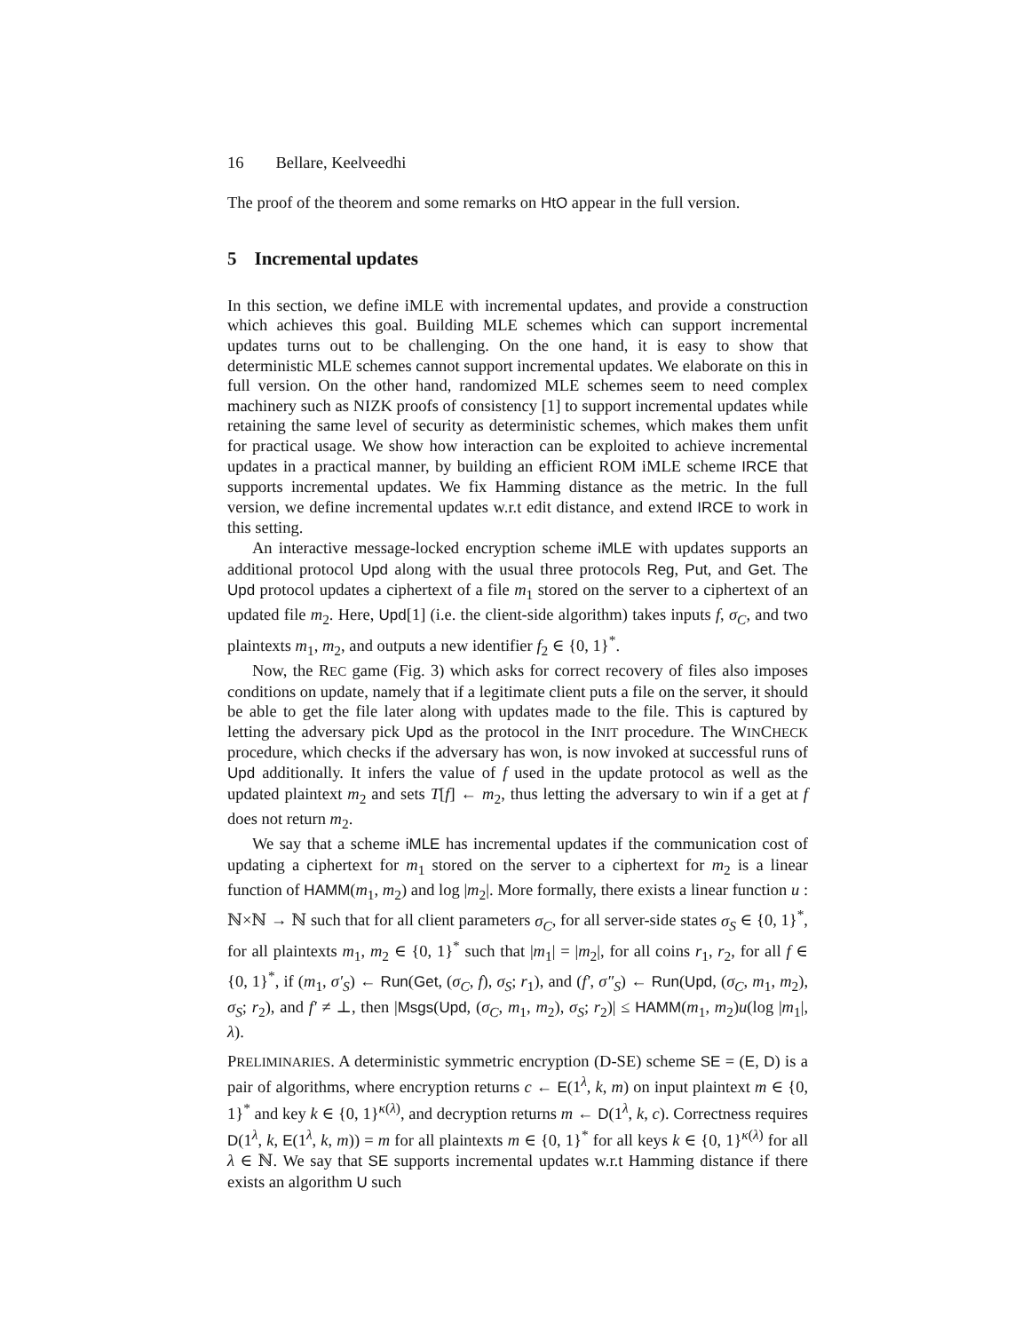16 Bellare, Keelveedhi
The proof of the theorem and some remarks on HtO appear in the full version.
5 Incremental updates
In this section, we define iMLE with incremental updates, and provide a construction which achieves this goal. Building MLE schemes which can support incremental updates turns out to be challenging. On the one hand, it is easy to show that deterministic MLE schemes cannot support incremental updates. We elaborate on this in full version. On the other hand, randomized MLE schemes seem to need complex machinery such as NIZK proofs of consistency [1] to support incremental updates while retaining the same level of security as deterministic schemes, which makes them unfit for practical usage. We show how interaction can be exploited to achieve incremental updates in a practical manner, by building an efficient ROM iMLE scheme IRCE that supports incremental updates. We fix Hamming distance as the metric. In the full version, we define incremental updates w.r.t edit distance, and extend IRCE to work in this setting.
An interactive message-locked encryption scheme iMLE with updates supports an additional protocol Upd along with the usual three protocols Reg, Put, and Get. The Upd protocol updates a ciphertext of a file m<sub>1</sub> stored on the server to a ciphertext of an updated file m<sub>2</sub>. Here, Upd[1] (i.e. the client-side algorithm) takes inputs f, σ<sub>C</sub>, and two plaintexts m<sub>1</sub>, m<sub>2</sub>, and outputs a new identifier f<sub>2</sub> ∈ {0, 1}<sup>*</sup>.
Now, the REC game (Fig. 3) which asks for correct recovery of files also imposes conditions on update, namely that if a legitimate client puts a file on the server, it should be able to get the file later along with updates made to the file. This is captured by letting the adversary pick Upd as the protocol in the INIT procedure. The WINCHECK procedure, which checks if the adversary has won, is now invoked at successful runs of Upd additionally. It infers the value of f used in the update protocol as well as the updated plaintext m<sub>2</sub> and sets T[f] ← m<sub>2</sub>, thus letting the adversary to win if a get at f does not return m<sub>2</sub>.
We say that a scheme iMLE has incremental updates if the communication cost of updating a ciphertext for m<sub>1</sub> stored on the server to a ciphertext for m<sub>2</sub> is a linear function of HAMM(m<sub>1</sub>, m<sub>2</sub>) and log |m<sub>2</sub>|. More formally, there exists a linear function u : ℕ×ℕ → ℕ such that for all client parameters σ<sub>C</sub>, for all server-side states σ<sub>S</sub> ∈ {0, 1}<sup>*</sup>, for all plaintexts m<sub>1</sub>, m<sub>2</sub> ∈ {0, 1}<sup>*</sup> such that |m<sub>1</sub>| = |m<sub>2</sub>|, for all coins r<sub>1</sub>, r<sub>2</sub>, for all f ∈ {0, 1}<sup>*</sup>, if (m<sub>1</sub>, σ′<sub>S</sub>) ← Run(Get, (σ<sub>C</sub>, f), σ<sub>S</sub>; r<sub>1</sub>), and (f′, σ″<sub>S</sub>) ← Run(Upd, (σ<sub>C</sub>, m<sub>1</sub>, m<sub>2</sub>), σ<sub>S</sub>; r<sub>2</sub>), and f′ ≠ ⊥, then |Msgs(Upd, (σ<sub>C</sub>, m<sub>1</sub>, m<sub>2</sub>), σ<sub>S</sub>; r<sub>2</sub>)| ≤ HAMM(m<sub>1</sub>, m<sub>2</sub>)u(log |m<sub>1</sub>|, λ).
PRELIMINARIES. A deterministic symmetric encryption (D-SE) scheme SE = (E, D) is a pair of algorithms, where encryption returns c ← E(1<sup>λ</sup>, k, m) on input plaintext m ∈ {0, 1}<sup>*</sup> and key k ∈ {0, 1}<sup>κ(λ)</sup>, and decryption returns m ← D(1<sup>λ</sup>, k, c). Correctness requires D(1<sup>λ</sup>, k, E(1<sup>λ</sup>, k, m)) = m for all plaintexts m ∈ {0, 1}<sup>*</sup> for all keys k ∈ {0, 1}<sup>κ(λ)</sup> for all λ ∈ ℕ. We say that SE supports incremental updates w.r.t Hamming distance if there exists an algorithm U such